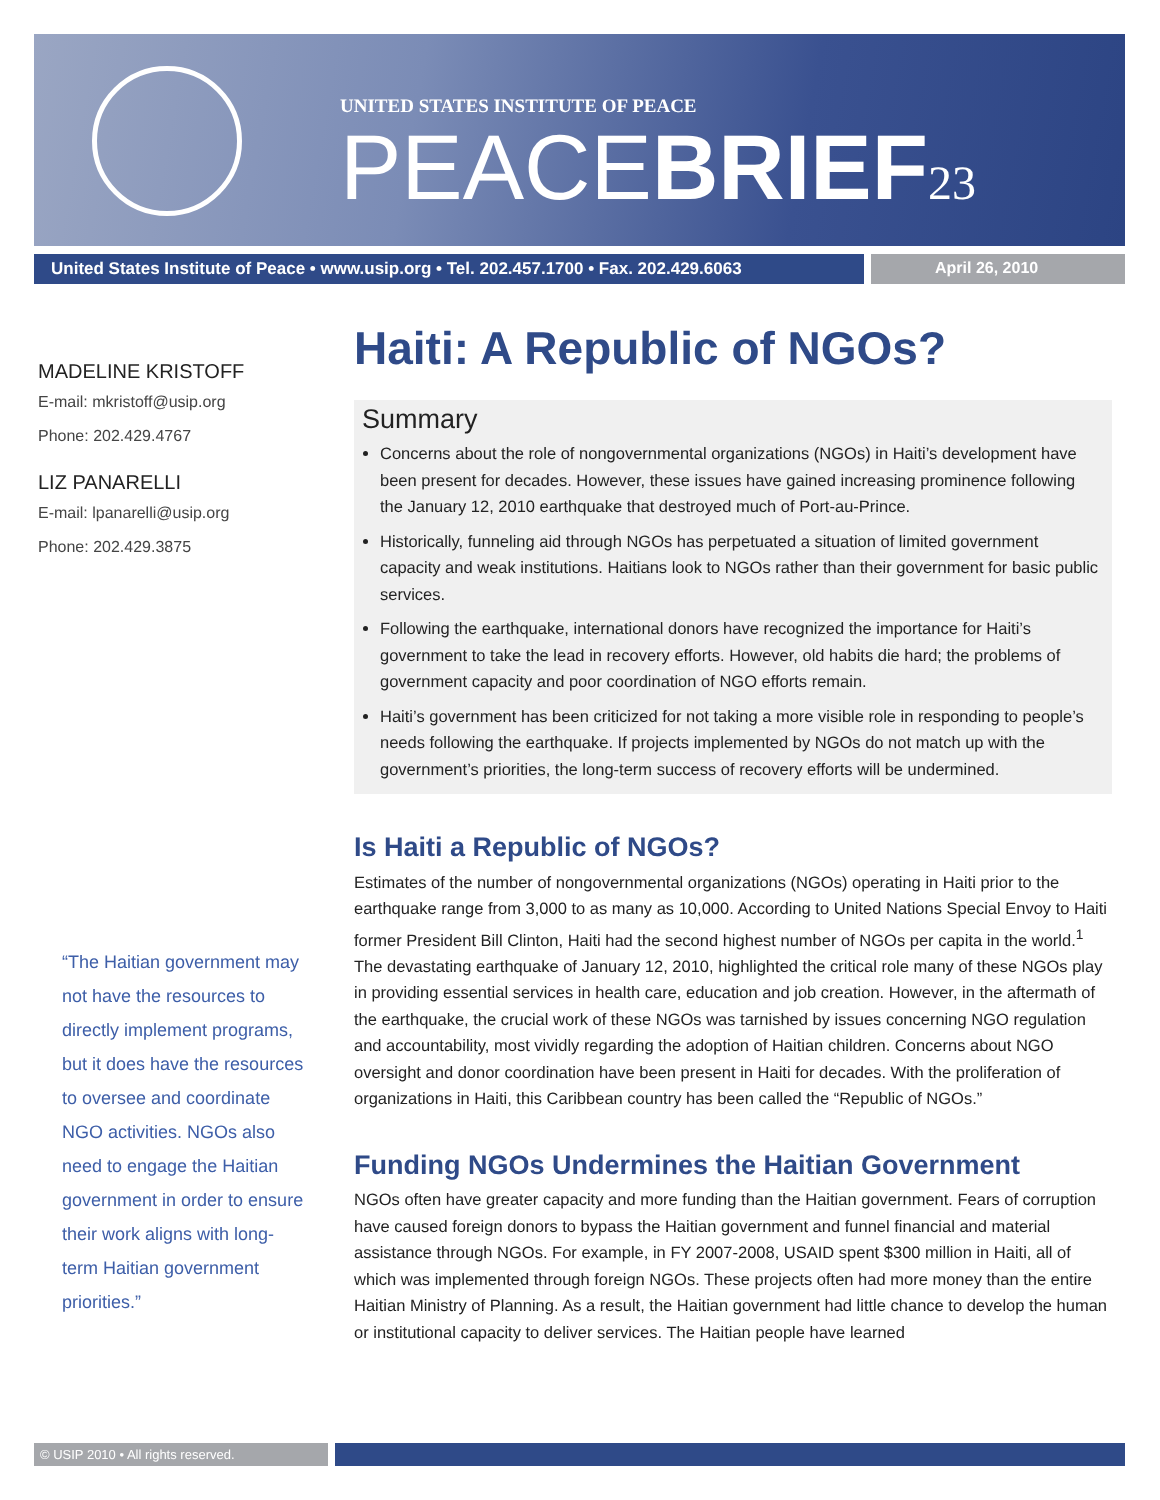UNITED STATES INSTITUTE OF PEACE
PEACEBRIEF<sub>23</sub>
United States Institute of Peace • www.usip.org • Tel. 202.457.1700 • Fax. 202.429.6063
April 26, 2010
MADELINE KRISTOFF
E-mail: mkristoff@usip.org
Phone: 202.429.4767
LIZ PANARELLI
E-mail: lpanarelli@usip.org
Phone: 202.429.3875
“The Haitian government may not have the resources to directly implement programs, but it does have the resources to oversee and coordinate NGO activities. NGOs also need to engage the Haitian government in order to ensure their work aligns with long-term Haitian government priorities.”
Haiti: A Republic of NGOs?
Summary
Concerns about the role of nongovernmental organizations (NGOs) in Haiti’s development have been present for decades. However, these issues have gained increasing prominence following the January 12, 2010 earthquake that destroyed much of Port-au-Prince.
Historically, funneling aid through NGOs has perpetuated a situation of limited government capacity and weak institutions. Haitians look to NGOs rather than their government for basic public services.
Following the earthquake, international donors have recognized the importance for Haiti’s government to take the lead in recovery efforts. However, old habits die hard; the problems of government capacity and poor coordination of NGO efforts remain.
Haiti’s government has been criticized for not taking a more visible role in responding to people’s needs following the earthquake. If projects implemented by NGOs do not match up with the government’s priorities, the long-term success of recovery efforts will be undermined.
Is Haiti a Republic of NGOs?
Estimates of the number of nongovernmental organizations (NGOs) operating in Haiti prior to the earthquake range from 3,000 to as many as 10,000. According to United Nations Special Envoy to Haiti former President Bill Clinton, Haiti had the second highest number of NGOs per capita in the world.<sup>1</sup> The devastating earthquake of January 12, 2010, highlighted the critical role many of these NGOs play in providing essential services in health care, education and job creation. However, in the aftermath of the earthquake, the crucial work of these NGOs was tarnished by issues concerning NGO regulation and accountability, most vividly regarding the adoption of Haitian children. Concerns about NGO oversight and donor coordination have been present in Haiti for decades. With the proliferation of organizations in Haiti, this Caribbean country has been called the “Republic of NGOs.”
Funding NGOs Undermines the Haitian Government
NGOs often have greater capacity and more funding than the Haitian government. Fears of corruption have caused foreign donors to bypass the Haitian government and funnel financial and material assistance through NGOs. For example, in FY 2007-2008, USAID spent $300 million in Haiti, all of which was implemented through foreign NGOs. These projects often had more money than the entire Haitian Ministry of Planning. As a result, the Haitian government had little chance to develop the human or institutional capacity to deliver services. The Haitian people have learned
© USIP 2010 • All rights reserved.